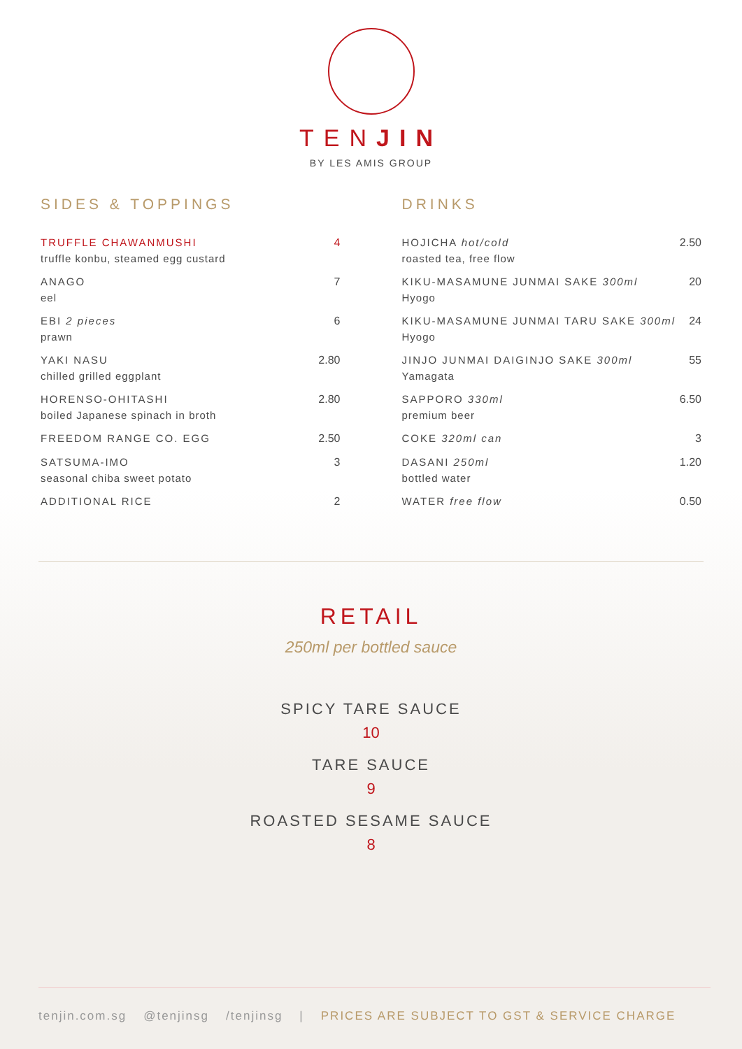TENJIN
BY LES AMIS GROUP
SIDES & TOPPINGS
TRUFFLE CHAWANMUSHI
truffle konbu, steamed egg custard
4
ANAGO
eel
7
EBI 2 pieces
prawn
6
YAKI NASU
chilled grilled eggplant
2.80
HORENSO-OHITASHI
boiled Japanese spinach in broth
2.80
FREEDOM RANGE CO. EGG 2.50
SATSUMA-IMO
seasonal chiba sweet potato
3
ADDITIONAL RICE 2
DRINKS
HOJICHA hot/cold
roasted tea, free flow
2.50
KIKU-MASAMUNE JUNMAI SAKE 300ml
Hyogo
20
KIKU-MASAMUNE JUNMAI TARU SAKE 300ml
Hyogo
24
JINJO JUNMAI DAIGINJO SAKE 300ml
Yamagata
55
SAPPORO 330ml
premium beer
6.50
COKE 320ml can 3
DASANI 250ml
bottled water
1.20
WATER free flow 0.50
RETAIL
250ml per bottled sauce
SPICY TARE SAUCE
10
TARE SAUCE
9
ROASTED SESAME SAUCE
8
tenjin.com.sg @tenjinsg /tenjinsg | PRICES ARE SUBJECT TO GST & SERVICE CHARGE